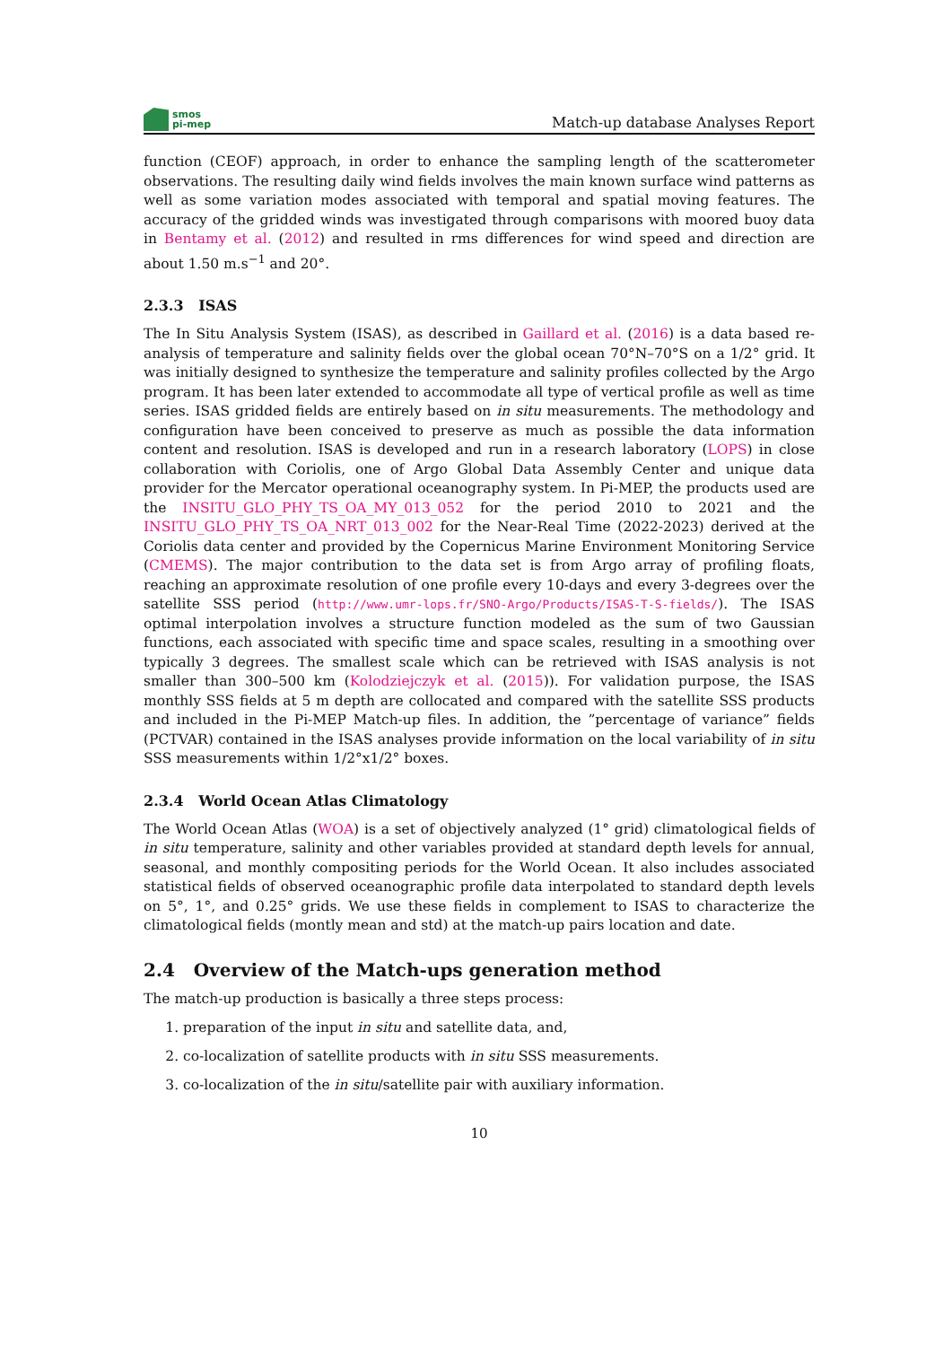smos
pi-mep
Match-up database Analyses Report
function (CEOF) approach, in order to enhance the sampling length of the scatterometer observations. The resulting daily wind fields involves the main known surface wind patterns as well as some variation modes associated with temporal and spatial moving features. The accuracy of the gridded winds was investigated through comparisons with moored buoy data in Bentamy et al. (2012) and resulted in rms differences for wind speed and direction are about 1.50 m.s<sup>−1</sup> and 20°.
2.3.3 ISAS
The In Situ Analysis System (ISAS), as described in Gaillard et al. (2016) is a data based re-analysis of temperature and salinity fields over the global ocean 70°N–70°S on a 1/2° grid. It was initially designed to synthesize the temperature and salinity profiles collected by the Argo program. It has been later extended to accommodate all type of vertical profile as well as time series. ISAS gridded fields are entirely based on in situ measurements. The methodology and configuration have been conceived to preserve as much as possible the data information content and resolution. ISAS is developed and run in a research laboratory (LOPS) in close collaboration with Coriolis, one of Argo Global Data Assembly Center and unique data provider for the Mercator operational oceanography system. In Pi-MEP, the products used are the INSITU_GLO_PHY_TS_OA_MY_013_052 for the period 2010 to 2021 and the INSITU_GLO_PHY_TS_OA_NRT_013_002 for the Near-Real Time (2022-2023) derived at the Coriolis data center and provided by the Copernicus Marine Environment Monitoring Service (CMEMS). The major contribution to the data set is from Argo array of profiling floats, reaching an approximate resolution of one profile every 10-days and every 3-degrees over the satellite SSS period (http://www.umr-lops.fr/SNO-Argo/Products/ISAS-T-S-fields/). The ISAS optimal interpolation involves a structure function modeled as the sum of two Gaussian functions, each associated with specific time and space scales, resulting in a smoothing over typically 3 degrees. The smallest scale which can be retrieved with ISAS analysis is not smaller than 300–500 km (Kolodziejczyk et al. (2015)). For validation purpose, the ISAS monthly SSS fields at 5 m depth are collocated and compared with the satellite SSS products and included in the Pi-MEP Match-up files. In addition, the ”percentage of variance” fields (PCTVAR) contained in the ISAS analyses provide information on the local variability of in situ SSS measurements within 1/2°x1/2° boxes.
2.3.4 World Ocean Atlas Climatology
The World Ocean Atlas (WOA) is a set of objectively analyzed (1° grid) climatological fields of in situ temperature, salinity and other variables provided at standard depth levels for annual, seasonal, and monthly compositing periods for the World Ocean. It also includes associated statistical fields of observed oceanographic profile data interpolated to standard depth levels on 5°, 1°, and 0.25° grids. We use these fields in complement to ISAS to characterize the climatological fields (montly mean and std) at the match-up pairs location and date.
2.4 Overview of the Match-ups generation method
The match-up production is basically a three steps process:
1. preparation of the input in situ and satellite data, and,
2. co-localization of satellite products with in situ SSS measurements.
3. co-localization of the in situ/satellite pair with auxiliary information.
10